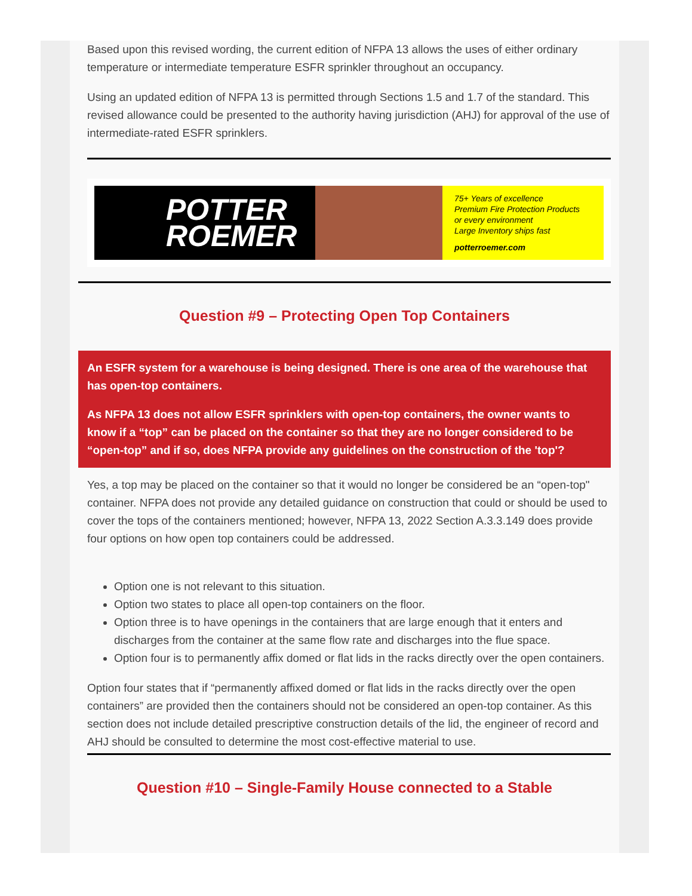Based upon this revised wording, the current edition of NFPA 13 allows the uses of either ordinary temperature or intermediate temperature ESFR sprinkler throughout an occupancy.
Using an updated edition of NFPA 13 is permitted through Sections 1.5 and 1.7 of the standard. This revised allowance could be presented to the authority having jurisdiction (AHJ) for approval of the use of intermediate-rated ESFR sprinklers.
POTTER
ROEMER
75+ Years of excellence
Premium Fire Protection Products
or every environment
Large Inventory ships fast
potterroemer.com
Question #9 – Protecting Open Top Containers
An ESFR system for a warehouse is being designed. There is one area of the warehouse that has open-top containers.
As NFPA 13 does not allow ESFR sprinklers with open-top containers, the owner wants to know if a “top” can be placed on the container so that they are no longer considered to be “open-top” and if so, does NFPA provide any guidelines on the construction of the 'top'?
Yes, a top may be placed on the container so that it would no longer be considered be an “open-top" container. NFPA does not provide any detailed guidance on construction that could or should be used to cover the tops of the containers mentioned; however, NFPA 13, 2022 Section A.3.3.149 does provide four options on how open top containers could be addressed.
Option one is not relevant to this situation.
Option two states to place all open-top containers on the floor.
Option three is to have openings in the containers that are large enough that it enters and discharges from the container at the same flow rate and discharges into the flue space.
Option four is to permanently affix domed or flat lids in the racks directly over the open containers.
Option four states that if “permanently affixed domed or flat lids in the racks directly over the open containers” are provided then the containers should not be considered an open-top container. As this section does not include detailed prescriptive construction details of the lid, the engineer of record and AHJ should be consulted to determine the most cost-effective material to use.
Question #10 – Single-Family House connected to a Stable